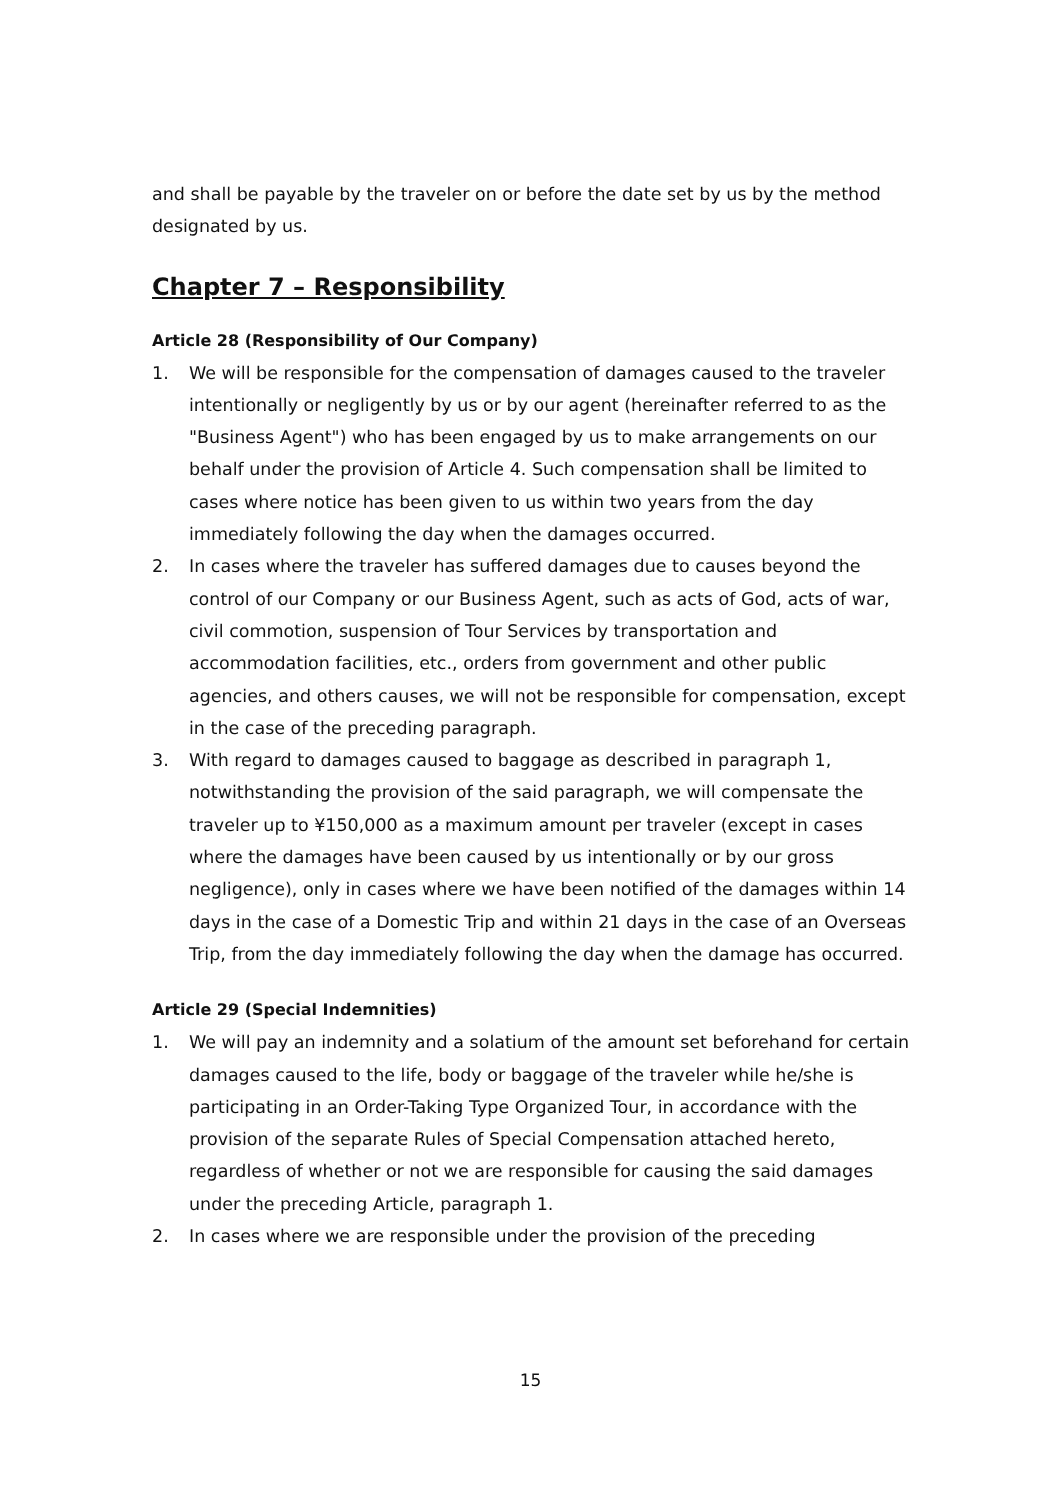and shall be payable by the traveler on or before the date set by us by the method designated by us.
Chapter 7 – Responsibility
Article 28 (Responsibility of Our Company)
1. We will be responsible for the compensation of damages caused to the traveler intentionally or negligently by us or by our agent (hereinafter referred to as the "Business Agent") who has been engaged by us to make arrangements on our behalf under the provision of Article 4. Such compensation shall be limited to cases where notice has been given to us within two years from the day immediately following the day when the damages occurred.
2. In cases where the traveler has suffered damages due to causes beyond the control of our Company or our Business Agent, such as acts of God, acts of war, civil commotion, suspension of Tour Services by transportation and accommodation facilities, etc., orders from government and other public agencies, and others causes, we will not be responsible for compensation, except in the case of the preceding paragraph.
3. With regard to damages caused to baggage as described in paragraph 1, notwithstanding the provision of the said paragraph, we will compensate the traveler up to ¥150,000 as a maximum amount per traveler (except in cases where the damages have been caused by us intentionally or by our gross negligence), only in cases where we have been notified of the damages within 14 days in the case of a Domestic Trip and within 21 days in the case of an Overseas Trip, from the day immediately following the day when the damage has occurred.
Article 29 (Special Indemnities)
1. We will pay an indemnity and a solatium of the amount set beforehand for certain damages caused to the life, body or baggage of the traveler while he/she is participating in an Order-Taking Type Organized Tour, in accordance with the provision of the separate Rules of Special Compensation attached hereto, regardless of whether or not we are responsible for causing the said damages under the preceding Article, paragraph 1.
2. In cases where we are responsible under the provision of the preceding
15